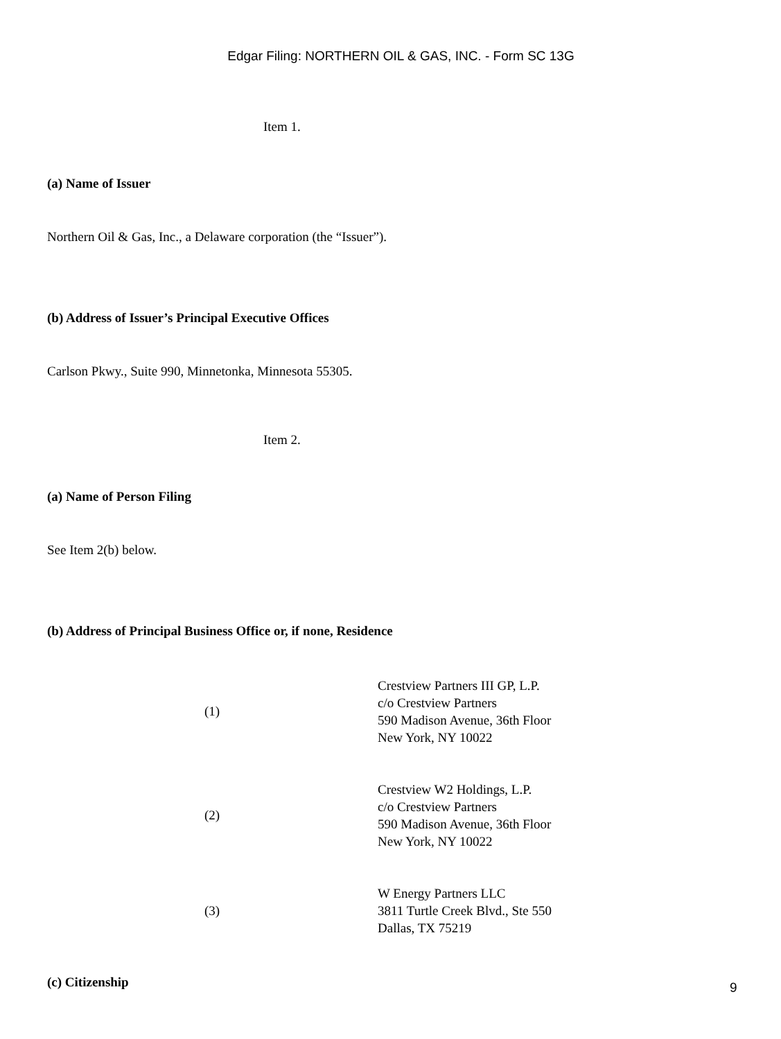Edgar Filing: NORTHERN OIL & GAS, INC. - Form SC 13G
Item 1.
(a) Name of Issuer
Northern Oil & Gas, Inc., a Delaware corporation (the “Issuer”).
(b) Address of Issuer’s Principal Executive Offices
Carlson Pkwy., Suite 990, Minnetonka, Minnesota 55305.
Item 2.
(a) Name of Person Filing
See Item 2(b) below.
(b) Address of Principal Business Office or, if none, Residence
(1)
Crestview Partners III GP, L.P.
c/o Crestview Partners
590 Madison Avenue, 36th Floor
New York, NY 10022
(2)
Crestview W2 Holdings, L.P.
c/o Crestview Partners
590 Madison Avenue, 36th Floor
New York, NY 10022
(3)
W Energy Partners LLC
3811 Turtle Creek Blvd., Ste 550
Dallas, TX 75219
(c) Citizenship
9